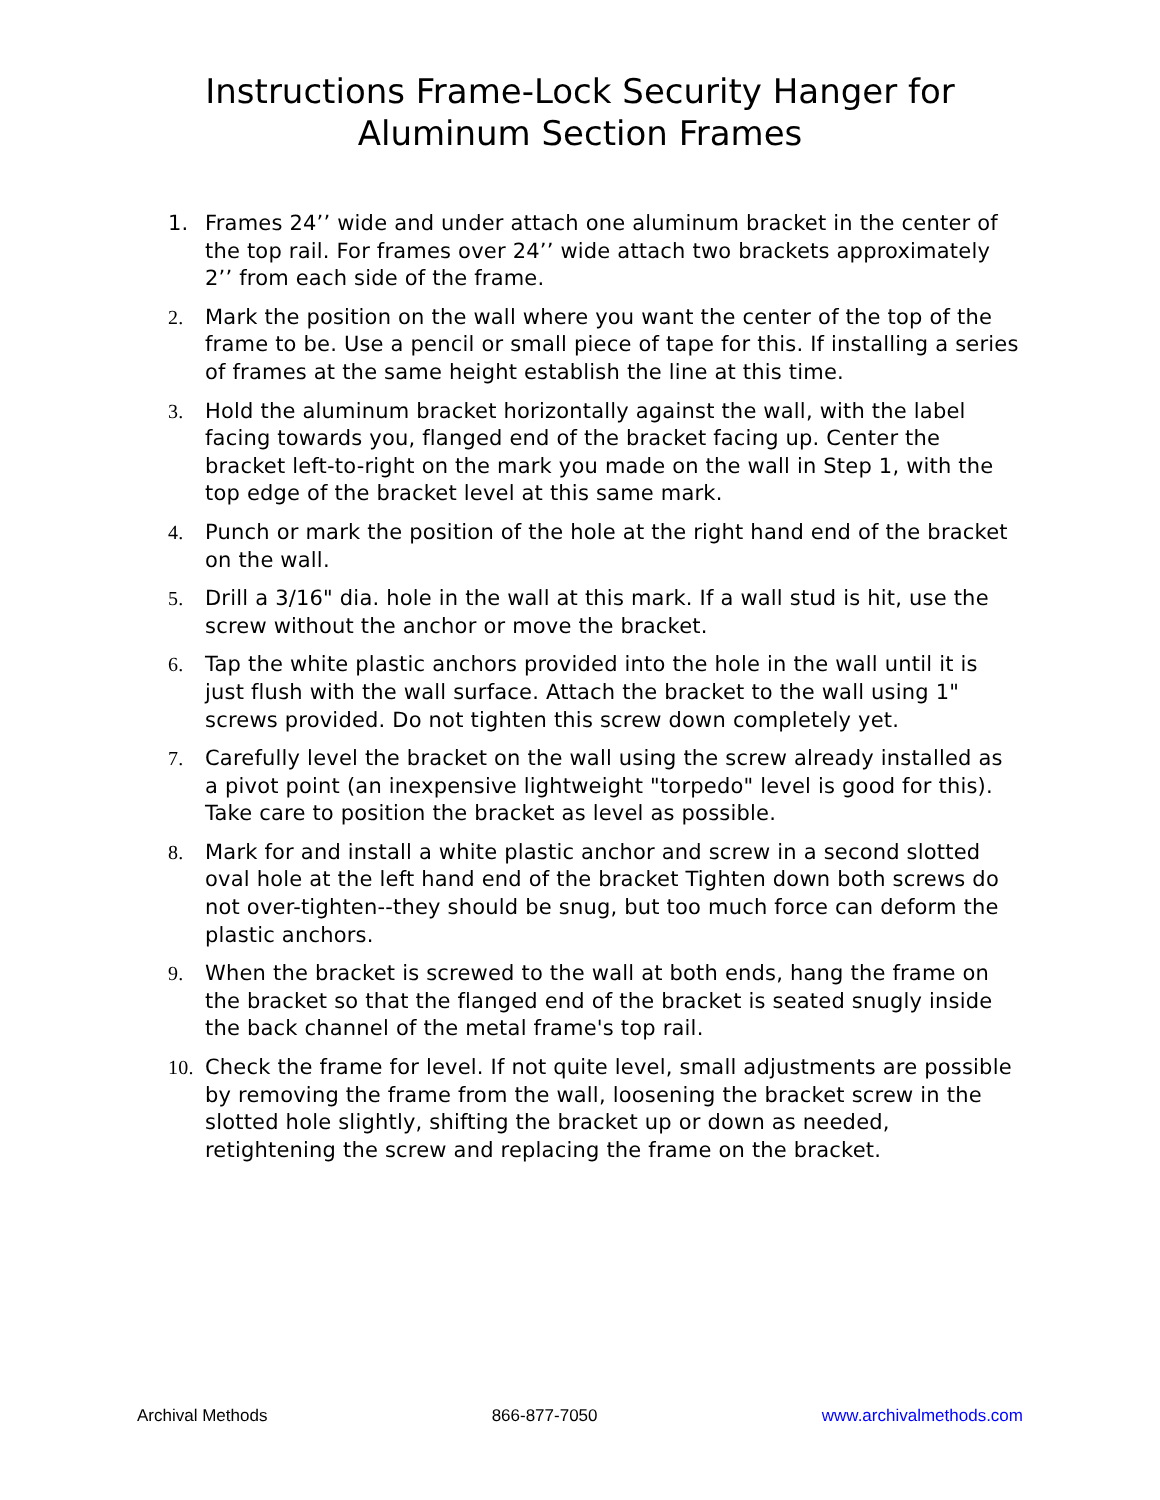Instructions Frame-Lock Security Hanger for
Aluminum Section Frames
1. Frames 24’’ wide and under attach one aluminum bracket in the center of the top rail. For frames over 24’’ wide attach two brackets approximately 2’’ from each side of the frame.
2. Mark the position on the wall where you want the center of the top of the frame to be. Use a pencil or small piece of tape for this. If installing a series of frames at the same height establish the line at this time.
3. Hold the aluminum bracket horizontally against the wall, with the label facing towards you, flanged end of the bracket facing up. Center the bracket left-to-right on the mark you made on the wall in Step 1, with the top edge of the bracket level at this same mark.
4. Punch or mark the position of the hole at the right hand end of the bracket on the wall.
5. Drill a 3/16" dia. hole in the wall at this mark. If a wall stud is hit, use the screw without the anchor or move the bracket.
6. Tap the white plastic anchors provided into the hole in the wall until it is just flush with the wall surface. Attach the bracket to the wall using 1" screws provided. Do not tighten this screw down completely yet.
7. Carefully level the bracket on the wall using the screw already installed as a pivot point (an inexpensive lightweight "torpedo" level is good for this). Take care to position the bracket as level as possible.
8. Mark for and install a white plastic anchor and screw in a second slotted oval hole at the left hand end of the bracket Tighten down both screws do not over-tighten--they should be snug, but too much force can deform the plastic anchors.
9. When the bracket is screwed to the wall at both ends, hang the frame on the bracket so that the flanged end of the bracket is seated snugly inside the back channel of the metal frame's top rail.
10. Check the frame for level. If not quite level, small adjustments are possible by removing the frame from the wall, loosening the bracket screw in the slotted hole slightly, shifting the bracket up or down as needed, retightening the screw and replacing the frame on the bracket.
Archival Methods 866-877-7050 www.archivalmethods.com